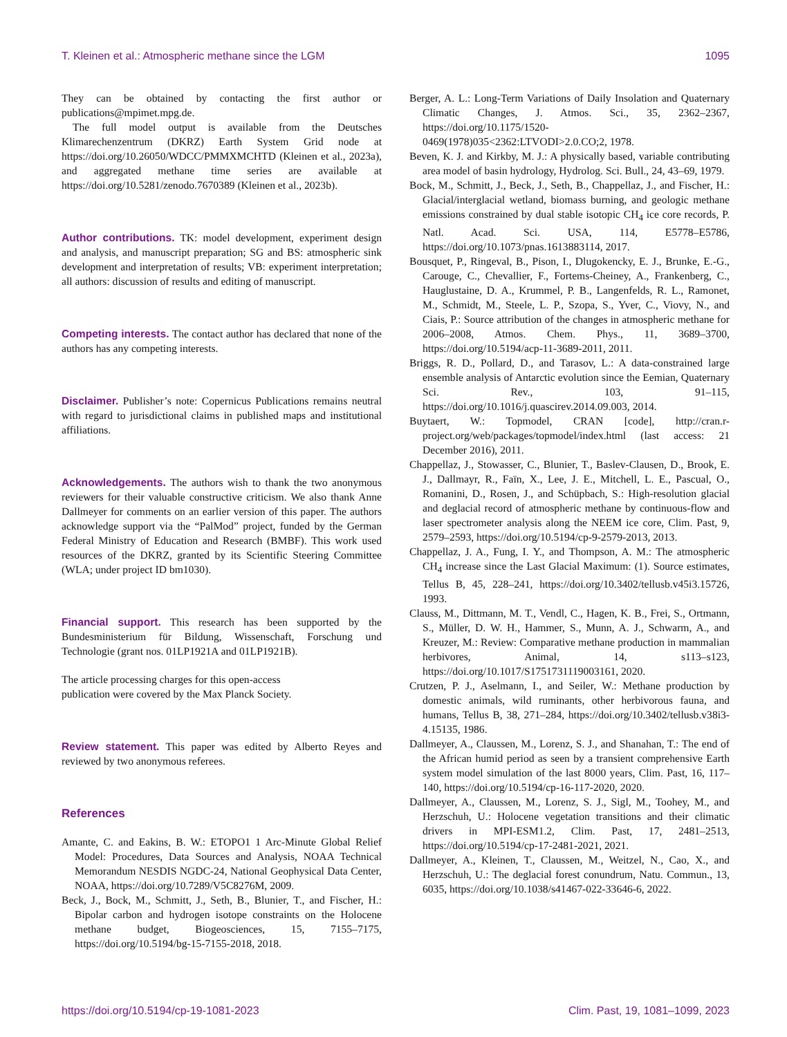T. Kleinen et al.: Atmospheric methane since the LGM 1095
They can be obtained by contacting the first author or publications@mpimet.mpg.de.
The full model output is available from the Deutsches Klimarechenzentrum (DKRZ) Earth System Grid node at https://doi.org/10.26050/WDCC/PMMXMCHTD (Kleinen et al., 2023a), and aggregated methane time series are available at https://doi.org/10.5281/zenodo.7670389 (Kleinen et al., 2023b).
Author contributions. TK: model development, experiment design and analysis, and manuscript preparation; SG and BS: atmospheric sink development and interpretation of results; VB: experiment interpretation; all authors: discussion of results and editing of manuscript.
Competing interests. The contact author has declared that none of the authors has any competing interests.
Disclaimer. Publisher’s note: Copernicus Publications remains neutral with regard to jurisdictional claims in published maps and institutional affiliations.
Acknowledgements. The authors wish to thank the two anonymous reviewers for their valuable constructive criticism. We also thank Anne Dallmeyer for comments on an earlier version of this paper. The authors acknowledge support via the “PalMod” project, funded by the German Federal Ministry of Education and Research (BMBF). This work used resources of the DKRZ, granted by its Scientific Steering Committee (WLA; under project ID bm1030).
Financial support. This research has been supported by the Bundesministerium für Bildung, Wissenschaft, Forschung und Technologie (grant nos. 01LP1921A and 01LP1921B).
The article processing charges for this open-access
publication were covered by the Max Planck Society.
Review statement. This paper was edited by Alberto Reyes and reviewed by two anonymous referees.
References
Amante, C. and Eakins, B. W.: ETOPO1 1 Arc-Minute Global Relief Model: Procedures, Data Sources and Analysis, NOAA Technical Memorandum NESDIS NGDC-24, National Geophysical Data Center, NOAA, https://doi.org/10.7289/V5C8276M, 2009.
Beck, J., Bock, M., Schmitt, J., Seth, B., Blunier, T., and Fischer, H.: Bipolar carbon and hydrogen isotope constraints on the Holocene methane budget, Biogeosciences, 15, 7155–7175, https://doi.org/10.5194/bg-15-7155-2018, 2018.
Berger, A. L.: Long-Term Variations of Daily Insolation and Quaternary Climatic Changes, J. Atmos. Sci., 35, 2362–2367, https://doi.org/10.1175/1520-0469(1978)035<2362:LTVODI>2.0.CO;2, 1978.
Beven, K. J. and Kirkby, M. J.: A physically based, variable contributing area model of basin hydrology, Hydrolog. Sci. Bull., 24, 43–69, 1979.
Bock, M., Schmitt, J., Beck, J., Seth, B., Chappellaz, J., and Fischer, H.: Glacial/interglacial wetland, biomass burning, and geologic methane emissions constrained by dual stable isotopic CH<sub>4</sub> ice core records, P. Natl. Acad. Sci. USA, 114, E5778–E5786, https://doi.org/10.1073/pnas.1613883114, 2017.
Bousquet, P., Ringeval, B., Pison, I., Dlugokencky, E. J., Brunke, E.-G., Carouge, C., Chevallier, F., Fortems-Cheiney, A., Frankenberg, C., Hauglustaine, D. A., Krummel, P. B., Langenfelds, R. L., Ramonet, M., Schmidt, M., Steele, L. P., Szopa, S., Yver, C., Viovy, N., and Ciais, P.: Source attribution of the changes in atmospheric methane for 2006–2008, Atmos. Chem. Phys., 11, 3689–3700, https://doi.org/10.5194/acp-11-3689-2011, 2011.
Briggs, R. D., Pollard, D., and Tarasov, L.: A data-constrained large ensemble analysis of Antarctic evolution since the Eemian, Quaternary Sci. Rev., 103, 91–115, https://doi.org/10.1016/j.quascirev.2014.09.003, 2014.
Buytaert, W.: Topmodel, CRAN [code], http://cran.r-project.org/web/packages/topmodel/index.html (last access: 21 December 2016), 2011.
Chappellaz, J., Stowasser, C., Blunier, T., Baslev-Clausen, D., Brook, E. J., Dallmayr, R., Faïn, X., Lee, J. E., Mitchell, L. E., Pascual, O., Romanini, D., Rosen, J., and Schüpbach, S.: High-resolution glacial and deglacial record of atmospheric methane by continuous-flow and laser spectrometer analysis along the NEEM ice core, Clim. Past, 9, 2579–2593, https://doi.org/10.5194/cp-9-2579-2013, 2013.
Chappellaz, J. A., Fung, I. Y., and Thompson, A. M.: The atmospheric CH<sub>4</sub> increase since the Last Glacial Maximum: (1). Source estimates, Tellus B, 45, 228–241, https://doi.org/10.3402/tellusb.v45i3.15726, 1993.
Clauss, M., Dittmann, M. T., Vendl, C., Hagen, K. B., Frei, S., Ortmann, S., Müller, D. W. H., Hammer, S., Munn, A. J., Schwarm, A., and Kreuzer, M.: Review: Comparative methane production in mammalian herbivores, Animal, 14, s113–s123, https://doi.org/10.1017/S1751731119003161, 2020.
Crutzen, P. J., Aselmann, I., and Seiler, W.: Methane production by domestic animals, wild ruminants, other herbivorous fauna, and humans, Tellus B, 38, 271–284, https://doi.org/10.3402/tellusb.v38i3-4.15135, 1986.
Dallmeyer, A., Claussen, M., Lorenz, S. J., and Shanahan, T.: The end of the African humid period as seen by a transient comprehensive Earth system model simulation of the last 8000 years, Clim. Past, 16, 117–140, https://doi.org/10.5194/cp-16-117-2020, 2020.
Dallmeyer, A., Claussen, M., Lorenz, S. J., Sigl, M., Toohey, M., and Herzschuh, U.: Holocene vegetation transitions and their climatic drivers in MPI-ESM1.2, Clim. Past, 17, 2481–2513, https://doi.org/10.5194/cp-17-2481-2021, 2021.
Dallmeyer, A., Kleinen, T., Claussen, M., Weitzel, N., Cao, X., and Herzschuh, U.: The deglacial forest conundrum, Natu. Commun., 13, 6035, https://doi.org/10.1038/s41467-022-33646-6, 2022.
https://doi.org/10.5194/cp-19-1081-2023 Clim. Past, 19, 1081–1099, 2023